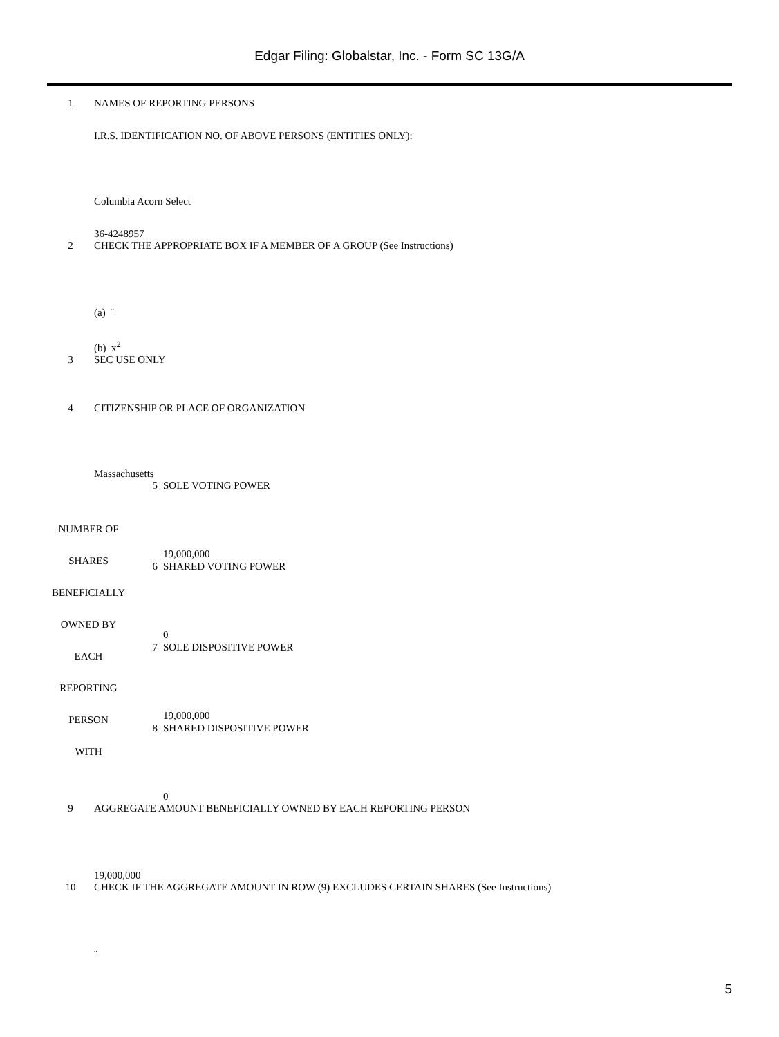Edgar Filing: Globalstar, Inc. - Form SC 13G/A
| 1 | NAMES OF REPORTING PERSONS I.R.S. IDENTIFICATION NO. OF ABOVE PERSONS (ENTITIES ONLY): Columbia Acorn Select 36-4248957 |
| 2 | CHECK THE APPROPRIATE BOX IF A MEMBER OF A GROUP (See Instructions) (a) ¨ (b) x<sup>2</sup> |
| 3 | SEC USE ONLY |
| 4 | CITIZENSHIP OR PLACE OF ORGANIZATION Massachusetts |
| NUMBER OF SHARES BENEFICIALLY OWNED BY EACH REPORTING PERSON WITH | / 5 / SOLE VOTING POWER 19,000,000 / / 6 / SHARED VOTING POWER 0 / / 7 / SOLE DISPOSITIVE POWER 19,000,000 / / 8 / SHARED DISPOSITIVE POWER 0 / |
| 9 | AGGREGATE AMOUNT BENEFICIALLY OWNED BY EACH REPORTING PERSON 19,000,000 |
| 10 | CHECK IF THE AGGREGATE AMOUNT IN ROW (9) EXCLUDES CERTAIN SHARES (See Instructions) ¨ |
5